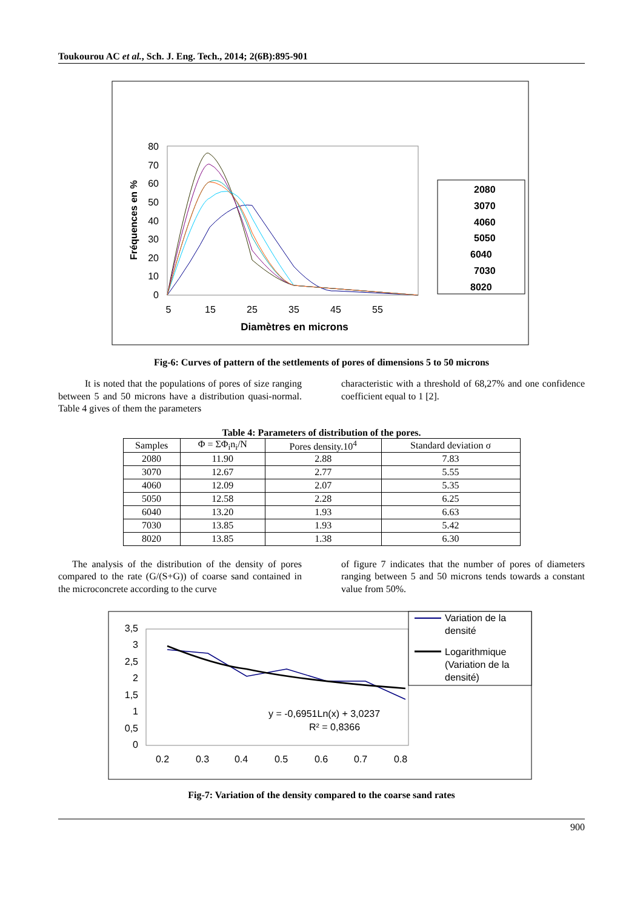Toukourou AC et al., Sch. J. Eng. Tech., 2014; 2(6B):895-901
80
70
60
50
40
30
20
10
0
5
15
25
35
45
55
Diamètres en microns
Fréquences en %
2080
3070
4060
5050
6040
7030
8020
Fig-6: Curves of pattern of the settlements of pores of dimensions 5 to 50 microns
It is noted that the populations of pores of size ranging between 5 and 50 microns have a distribution quasi-normal. Table 4 gives of them the parameters
characteristic with a threshold of 68,27% and one confidence coefficient equal to 1 [2].
Table 4: Parameters of distribution of the pores.
| Samples | Φ = ΣΦ<sub>i</sub>n<sub>i</sub>/N | Pores density.10<sup>4</sup> | Standard deviation σ |
| --- | --- | --- | --- |
| 2080 | 11.90 | 2.88 | 7.83 |
| 3070 | 12.67 | 2.77 | 5.55 |
| 4060 | 12.09 | 2.07 | 5.35 |
| 5050 | 12.58 | 2.28 | 6.25 |
| 6040 | 13.20 | 1.93 | 6.63 |
| 7030 | 13.85 | 1.93 | 5.42 |
| 8020 | 13.85 | 1.38 | 6.30 |
The analysis of the distribution of the density of pores compared to the rate (G/(S+G)) of coarse sand contained in the microconcrete according to the curve
of figure 7 indicates that the number of pores of diameters ranging between 5 and 50 microns tends towards a constant value from 50%.
3,5
3
2,5
2
1,5
1
0,5
0
0.2
0.3
0.4
0.5
0.6
0.7
0.8
y = -0,6951Ln(x) + 3,0237
R² = 0,8366
Variation de la
densité
Logarithmique
(Variation de la
densité)
Fig-7: Variation of the density compared to the coarse sand rates
900